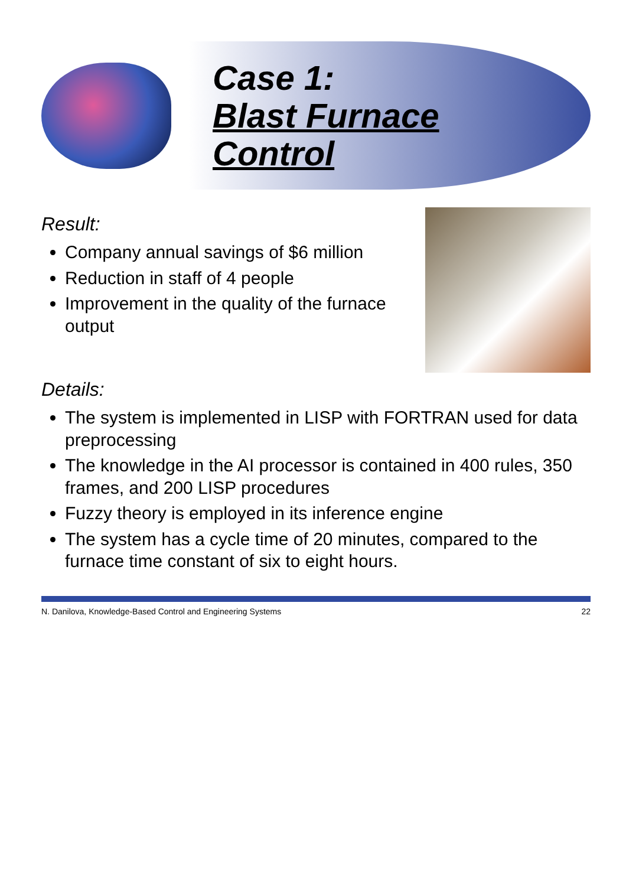Case 1:
Blast Furnace Control
Result:
Company annual savings of $6 million
Reduction in staff of 4 people
Improvement in the quality of the furnace output
Details:
The system is implemented in LISP with FORTRAN used for data preprocessing
The knowledge in the AI processor is contained in 400 rules, 350 frames, and 200 LISP procedures
Fuzzy theory is employed in its inference engine
The system has a cycle time of 20 minutes, compared to the furnace time constant of six to eight hours.
N. Danilova, Knowledge-Based Control and Engineering Systems 22